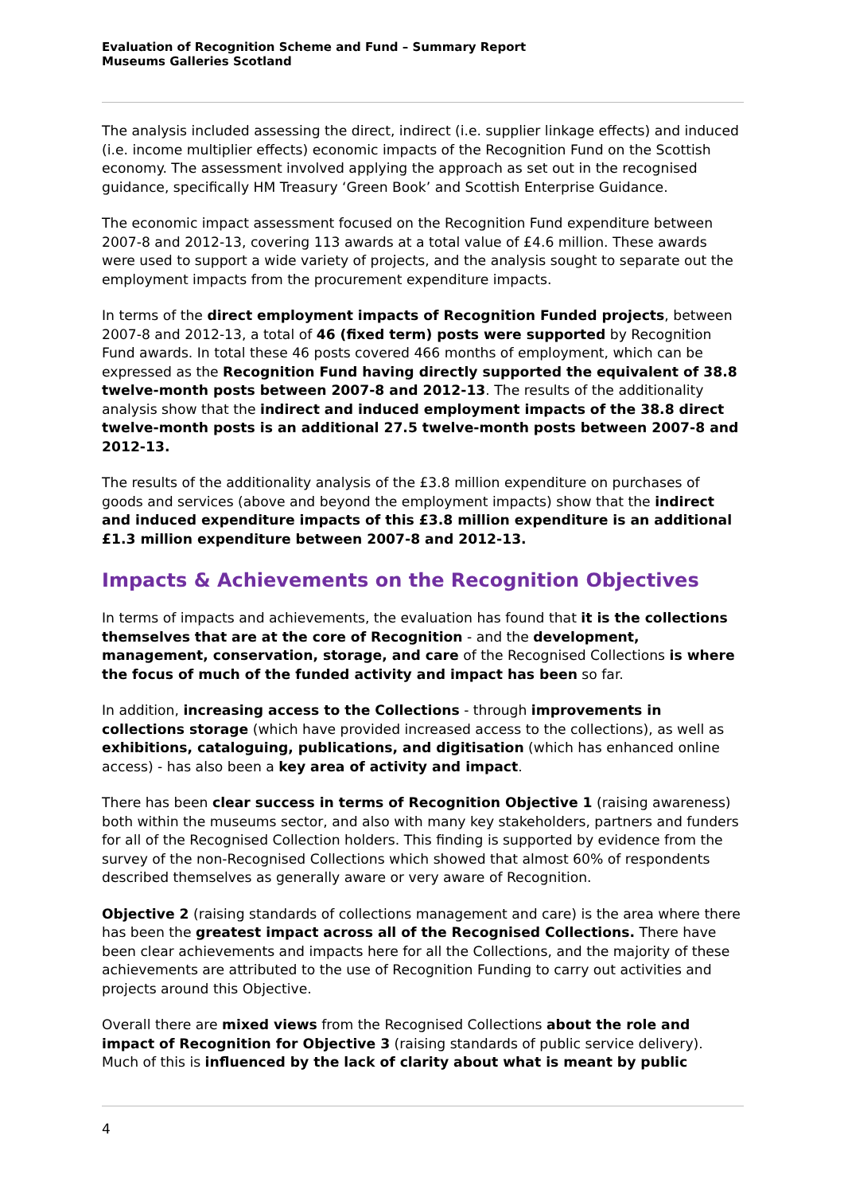Evaluation of Recognition Scheme and Fund – Summary Report
Museums Galleries Scotland
The analysis included assessing the direct, indirect (i.e. supplier linkage effects) and induced (i.e. income multiplier effects) economic impacts of the Recognition Fund on the Scottish economy. The assessment involved applying the approach as set out in the recognised guidance, specifically HM Treasury ‘Green Book’ and Scottish Enterprise Guidance.
The economic impact assessment focused on the Recognition Fund expenditure between 2007-8 and 2012-13, covering 113 awards at a total value of £4.6 million. These awards were used to support a wide variety of projects, and the analysis sought to separate out the employment impacts from the procurement expenditure impacts.
In terms of the direct employment impacts of Recognition Funded projects, between 2007-8 and 2012-13, a total of 46 (fixed term) posts were supported by Recognition Fund awards. In total these 46 posts covered 466 months of employment, which can be expressed as the Recognition Fund having directly supported the equivalent of 38.8 twelve-month posts between 2007-8 and 2012-13. The results of the additionality analysis show that the indirect and induced employment impacts of the 38.8 direct twelve-month posts is an additional 27.5 twelve-month posts between 2007-8 and 2012-13.
The results of the additionality analysis of the £3.8 million expenditure on purchases of goods and services (above and beyond the employment impacts) show that the indirect and induced expenditure impacts of this £3.8 million expenditure is an additional £1.3 million expenditure between 2007-8 and 2012-13.
Impacts & Achievements on the Recognition Objectives
In terms of impacts and achievements, the evaluation has found that it is the collections themselves that are at the core of Recognition - and the development, management, conservation, storage, and care of the Recognised Collections is where the focus of much of the funded activity and impact has been so far.
In addition, increasing access to the Collections - through improvements in collections storage (which have provided increased access to the collections), as well as exhibitions, cataloguing, publications, and digitisation (which has enhanced online access) - has also been a key area of activity and impact.
There has been clear success in terms of Recognition Objective 1 (raising awareness) both within the museums sector, and also with many key stakeholders, partners and funders for all of the Recognised Collection holders. This finding is supported by evidence from the survey of the non-Recognised Collections which showed that almost 60% of respondents described themselves as generally aware or very aware of Recognition.
Objective 2 (raising standards of collections management and care) is the area where there has been the greatest impact across all of the Recognised Collections. There have been clear achievements and impacts here for all the Collections, and the majority of these achievements are attributed to the use of Recognition Funding to carry out activities and projects around this Objective.
Overall there are mixed views from the Recognised Collections about the role and impact of Recognition for Objective 3 (raising standards of public service delivery). Much of this is influenced by the lack of clarity about what is meant by public
4